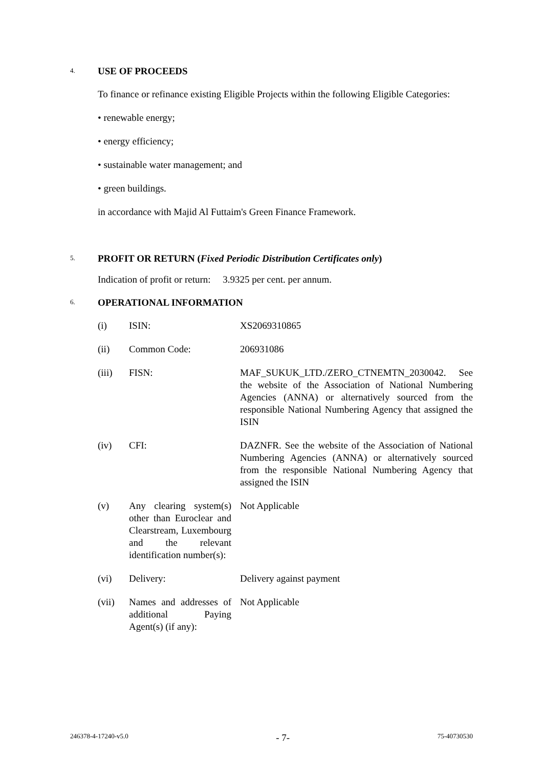4.
USE OF PROCEEDS
To finance or refinance existing Eligible Projects within the following Eligible Categories:
• renewable energy;
• energy efficiency;
• sustainable water management; and
• green buildings.
in accordance with Majid Al Futtaim's Green Finance Framework.
5.
PROFIT OR RETURN (Fixed Periodic Distribution Certificates only)
Indication of profit or return: 3.9325 per cent. per annum.
6.
OPERATIONAL INFORMATION
| (i) | ISIN: | XS2069310865 |
| (ii) | Common Code: | 206931086 |
| (iii) | FISN: | MAF_SUKUK_LTD./ZERO_CTNEMTN_2030042. See the website of the Association of National Numbering Agencies (ANNA) or alternatively sourced from the responsible National Numbering Agency that assigned the ISIN |
| (iv) | CFI: | DAZNFR. See the website of the Association of National Numbering Agencies (ANNA) or alternatively sourced from the responsible National Numbering Agency that assigned the ISIN |
| (v) | Any clearing system(s) other than Euroclear and Clearstream, Luxembourg and the relevant identification number(s): | Not Applicable |
| (vi) | Delivery: | Delivery against payment |
| (vii) | Names and addresses of additional Paying Agent(s) (if any): | Not Applicable |
246378-4-17240-v5.0 - 7- 75-40730530